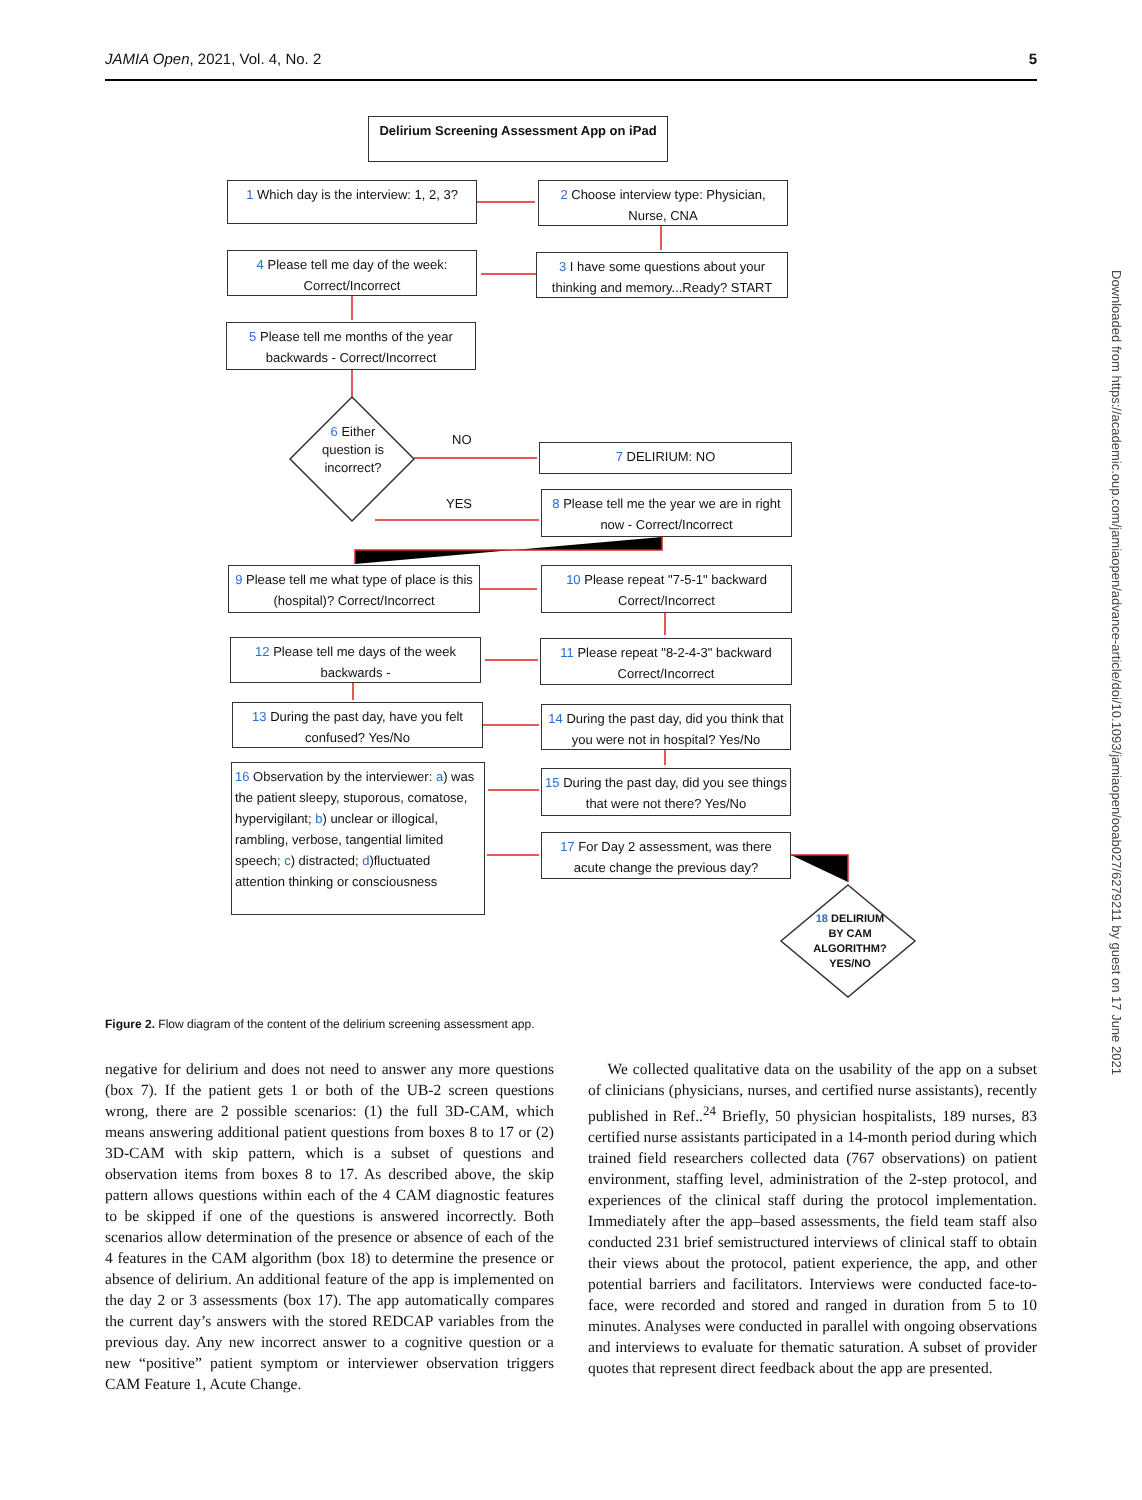JAMIA Open, 2021, Vol. 4, No. 2 5
Delirium Screening Assessment App on iPad
1 Which day is the interview: 1, 2, 3?
2 Choose interview type: Physician, Nurse, CNA
4 Please tell me day of the week: Correct/Incorrect
3 I have some questions about your thinking and memory...Ready? START
5 Please tell me months of the year backwards - Correct/Incorrect
6 Either question is incorrect?
NO
YES
7 DELIRIUM: NO
8 Please tell me the year we are in right now - Correct/Incorrect
9 Please tell me what type of place is this (hospital)? Correct/Incorrect
10 Please repeat "7-5-1" backward Correct/Incorrect
12 Please tell me days of the week backwards -
11 Please repeat "8-2-4-3" backward Correct/Incorrect
13 During the past day, have you felt confused? Yes/No
14 During the past day, did you think that you were not in hospital? Yes/No
16 Observation by the interviewer: a) was the patient sleepy, stuporous, comatose, hypervigilant; b) unclear or illogical, rambling, verbose, tangential limited speech; c) distracted; d)fluctuated attention thinking or consciousness
15 During the past day, did you see things that were not there? Yes/No
17 For Day 2 assessment, was there acute change the previous day?
18 DELIRIUM BY CAM ALGORITHM? YES/NO
Figure 2. Flow diagram of the content of the delirium screening assessment app.
negative for delirium and does not need to answer any more questions (box 7). If the patient gets 1 or both of the UB-2 screen questions wrong, there are 2 possible scenarios: (1) the full 3D-CAM, which means answering additional patient questions from boxes 8 to 17 or (2) 3D-CAM with skip pattern, which is a subset of questions and observation items from boxes 8 to 17. As described above, the skip pattern allows questions within each of the 4 CAM diagnostic features to be skipped if one of the questions is answered incorrectly. Both scenarios allow determination of the presence or absence of each of the 4 features in the CAM algorithm (box 18) to determine the presence or absence of delirium. An additional feature of the app is implemented on the day 2 or 3 assessments (box 17). The app automatically compares the current day’s answers with the stored REDCAP variables from the previous day. Any new incorrect answer to a cognitive question or a new “positive” patient symptom or interviewer observation triggers CAM Feature 1, Acute Change.
We collected qualitative data on the usability of the app on a subset of clinicians (physicians, nurses, and certified nurse assistants), recently published in Ref..<sup>24</sup> Briefly, 50 physician hospitalists, 189 nurses, 83 certified nurse assistants participated in a 14-month period during which trained field researchers collected data (767 observations) on patient environment, staffing level, administration of the 2-step protocol, and experiences of the clinical staff during the protocol implementation. Immediately after the app–based assessments, the field team staff also conducted 231 brief semistructured interviews of clinical staff to obtain their views about the protocol, patient experience, the app, and other potential barriers and facilitators. Interviews were conducted face-to-face, were recorded and stored and ranged in duration from 5 to 10 minutes. Analyses were conducted in parallel with ongoing observations and interviews to evaluate for thematic saturation. A subset of provider quotes that represent direct feedback about the app are presented.
Downloaded from https://academic.oup.com/jamiaopen/advance-article/doi/10.1093/jamiaopen/ooab027/6279211 by guest on 17 June 2021